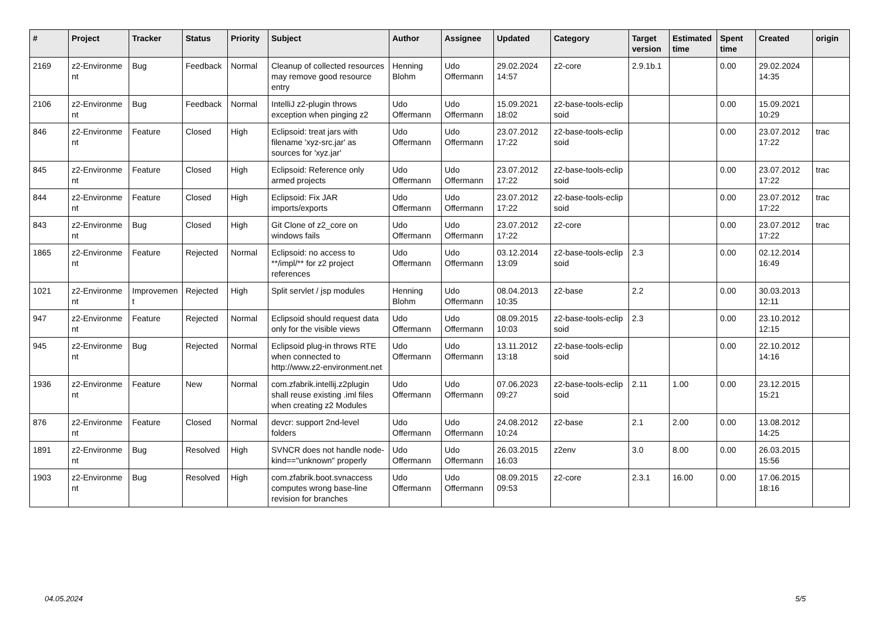| # | Project | Tracker | Status | Priority | Subject | Author | Assignee | Updated | Category | Target version | Estimated time | Spent time | Created | origin |
| --- | --- | --- | --- | --- | --- | --- | --- | --- | --- | --- | --- | --- | --- | --- |
| 2169 | z2-Environme nt | Bug | Feedback | Normal | Cleanup of collected resources may remove good resource entry | Henning Blohm | Udo Offermann | 29.02.2024 14:57 | z2-core | 2.9.1b.1 | | 0.00 | 29.02.2024 14:35 | |
| 2106 | z2-Environme nt | Bug | Feedback | Normal | IntelliJ z2-plugin throws exception when pinging z2 | Udo Offermann | Udo Offermann | 15.09.2021 18:02 | z2-base-tools-eclip soid | | | 0.00 | 15.09.2021 10:29 | |
| 846 | z2-Environme nt | Feature | Closed | High | Eclipsoid: treat jars with filename 'xyz-src.jar' as sources for 'xyz.jar' | Udo Offermann | Udo Offermann | 23.07.2012 17:22 | z2-base-tools-eclip soid | | | 0.00 | 23.07.2012 17:22 | trac |
| 845 | z2-Environme nt | Feature | Closed | High | Eclipsoid: Reference only armed projects | Udo Offermann | Udo Offermann | 23.07.2012 17:22 | z2-base-tools-eclip soid | | | 0.00 | 23.07.2012 17:22 | trac |
| 844 | z2-Environme nt | Feature | Closed | High | Eclipsoid: Fix JAR imports/exports | Udo Offermann | Udo Offermann | 23.07.2012 17:22 | z2-base-tools-eclip soid | | | 0.00 | 23.07.2012 17:22 | trac |
| 843 | z2-Environme nt | Bug | Closed | High | Git Clone of z2_core on windows fails | Udo Offermann | Udo Offermann | 23.07.2012 17:22 | z2-core | | | 0.00 | 23.07.2012 17:22 | trac |
| 1865 | z2-Environme nt | Feature | Rejected | Normal | Eclipsoid: no access to **/impl/** for z2 project references | Udo Offermann | Udo Offermann | 03.12.2014 13:09 | z2-base-tools-eclip soid | 2.3 | | 0.00 | 02.12.2014 16:49 | |
| 1021 | z2-Environme nt | Improvemen t | Rejected | High | Split servlet / jsp modules | Henning Blohm | Udo Offermann | 08.04.2013 10:35 | z2-base | 2.2 | | 0.00 | 30.03.2013 12:11 | |
| 947 | z2-Environme nt | Feature | Rejected | Normal | Eclipsoid should request data only for the visible views | Udo Offermann | Udo Offermann | 08.09.2015 10:03 | z2-base-tools-eclip soid | 2.3 | | 0.00 | 23.10.2012 12:15 | |
| 945 | z2-Environme nt | Bug | Rejected | Normal | Eclipsoid plug-in throws RTE when connected to http://www.z2-environment.net | Udo Offermann | Udo Offermann | 13.11.2012 13:18 | z2-base-tools-eclip soid | | | 0.00 | 22.10.2012 14:16 | |
| 1936 | z2-Environme nt | Feature | New | Normal | com.zfabrik.intellij.z2plugin shall reuse existing .iml files when creating z2 Modules | Udo Offermann | Udo Offermann | 07.06.2023 09:27 | z2-base-tools-eclip soid | 2.11 | 1.00 | 0.00 | 23.12.2015 15:21 | |
| 876 | z2-Environme nt | Feature | Closed | Normal | devcr: support 2nd-level folders | Udo Offermann | Udo Offermann | 24.08.2012 10:24 | z2-base | 2.1 | 2.00 | 0.00 | 13.08.2012 14:25 | |
| 1891 | z2-Environme nt | Bug | Resolved | High | SVNCR does not handle node-kind=="unknown" properly | Udo Offermann | Udo Offermann | 26.03.2015 16:03 | z2env | 3.0 | 8.00 | 0.00 | 26.03.2015 15:56 | |
| 1903 | z2-Environme nt | Bug | Resolved | High | com.zfabrik.boot.svnaccess computes wrong base-line revision for branches | Udo Offermann | Udo Offermann | 08.09.2015 09:53 | z2-core | 2.3.1 | 16.00 | 0.00 | 17.06.2015 18:16 | |
04.05.2024 5/5